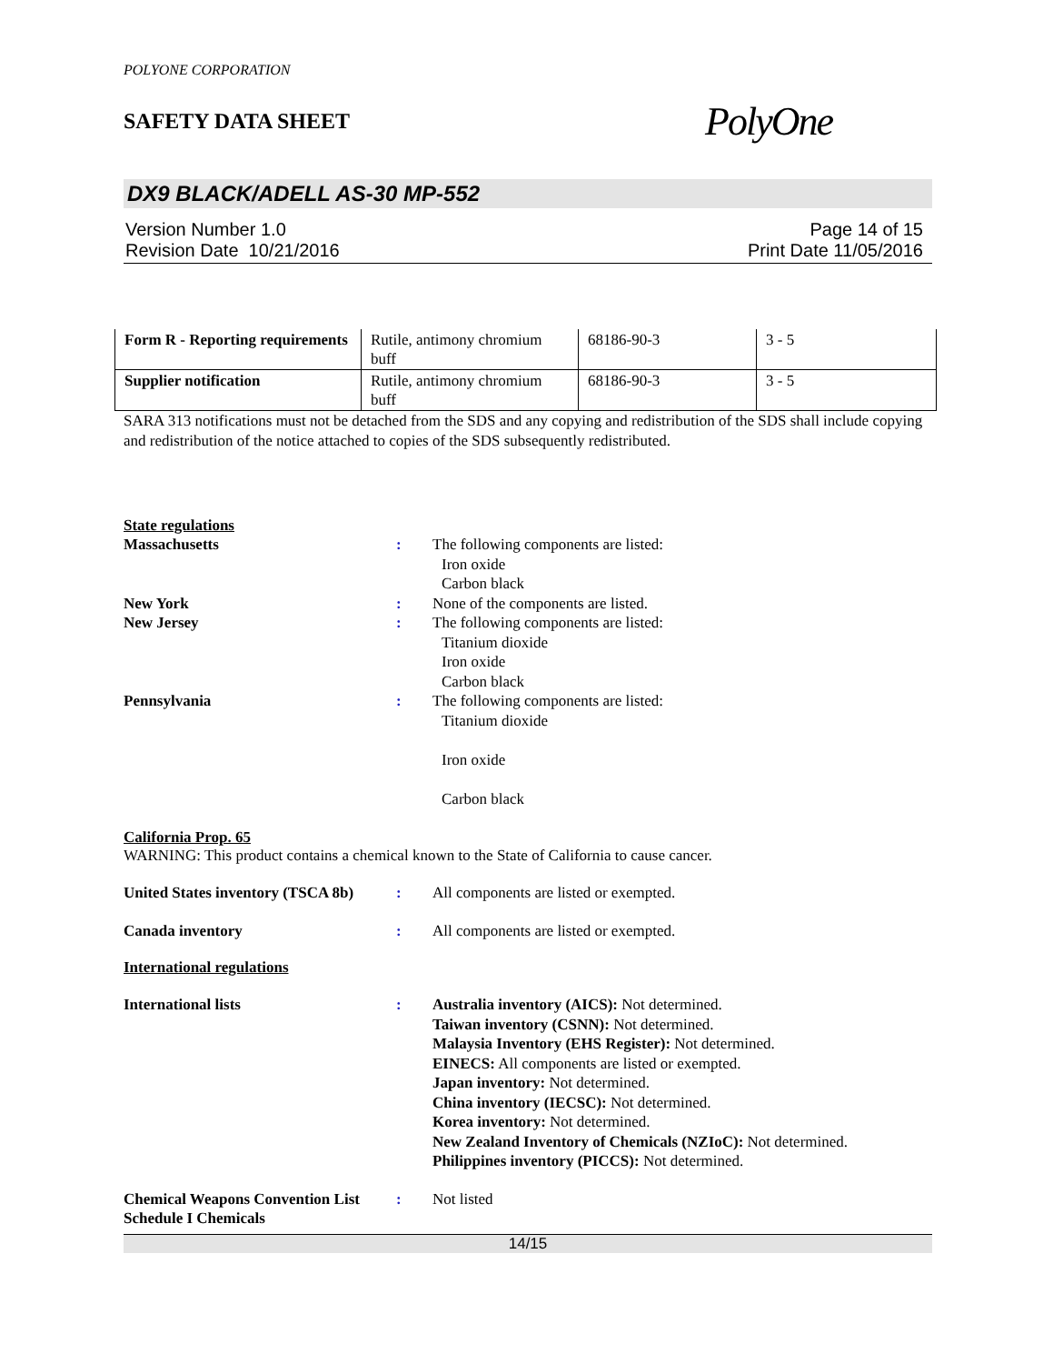POLYONE CORPORATION
SAFETY DATA SHEET
PolyOne
DX9 BLACK/ADELL AS-30 MP-552
Version Number 1.0
Revision Date 10/21/2016
Page 14 of 15
Print Date 11/05/2016
| Form R - Reporting requirements | Rutile, antimony chromium buff | 68186-90-3 | 3 - 5 |
| Supplier notification | Rutile, antimony chromium buff | 68186-90-3 | 3 - 5 |
SARA 313 notifications must not be detached from the SDS and any copying and redistribution of the SDS shall include copying and redistribution of the notice attached to copies of the SDS subsequently redistributed.
State regulations
Massachusetts : The following components are listed:
Iron oxide
Carbon black
New York : None of the components are listed.
New Jersey : The following components are listed:
Titanium dioxide
Iron oxide
Carbon black
Pennsylvania : The following components are listed:
Titanium dioxide
Iron oxide
Carbon black
California Prop. 65
WARNING: This product contains a chemical known to the State of California to cause cancer.
United States inventory (TSCA 8b)
: All components are listed or exempted.
Canada inventory : All components are listed or exempted.
International regulations
International lists : Australia inventory (AICS): Not determined.
Taiwan inventory (CSNN): Not determined.
Malaysia Inventory (EHS Register): Not determined.
EINECS: All components are listed or exempted.
Japan inventory: Not determined.
China inventory (IECSC): Not determined.
Korea inventory: Not determined.
New Zealand Inventory of Chemicals (NZIoC): Not determined.
Philippines inventory (PICCS): Not determined.
Chemical Weapons Convention List Schedule I Chemicals
: Not listed
14/15